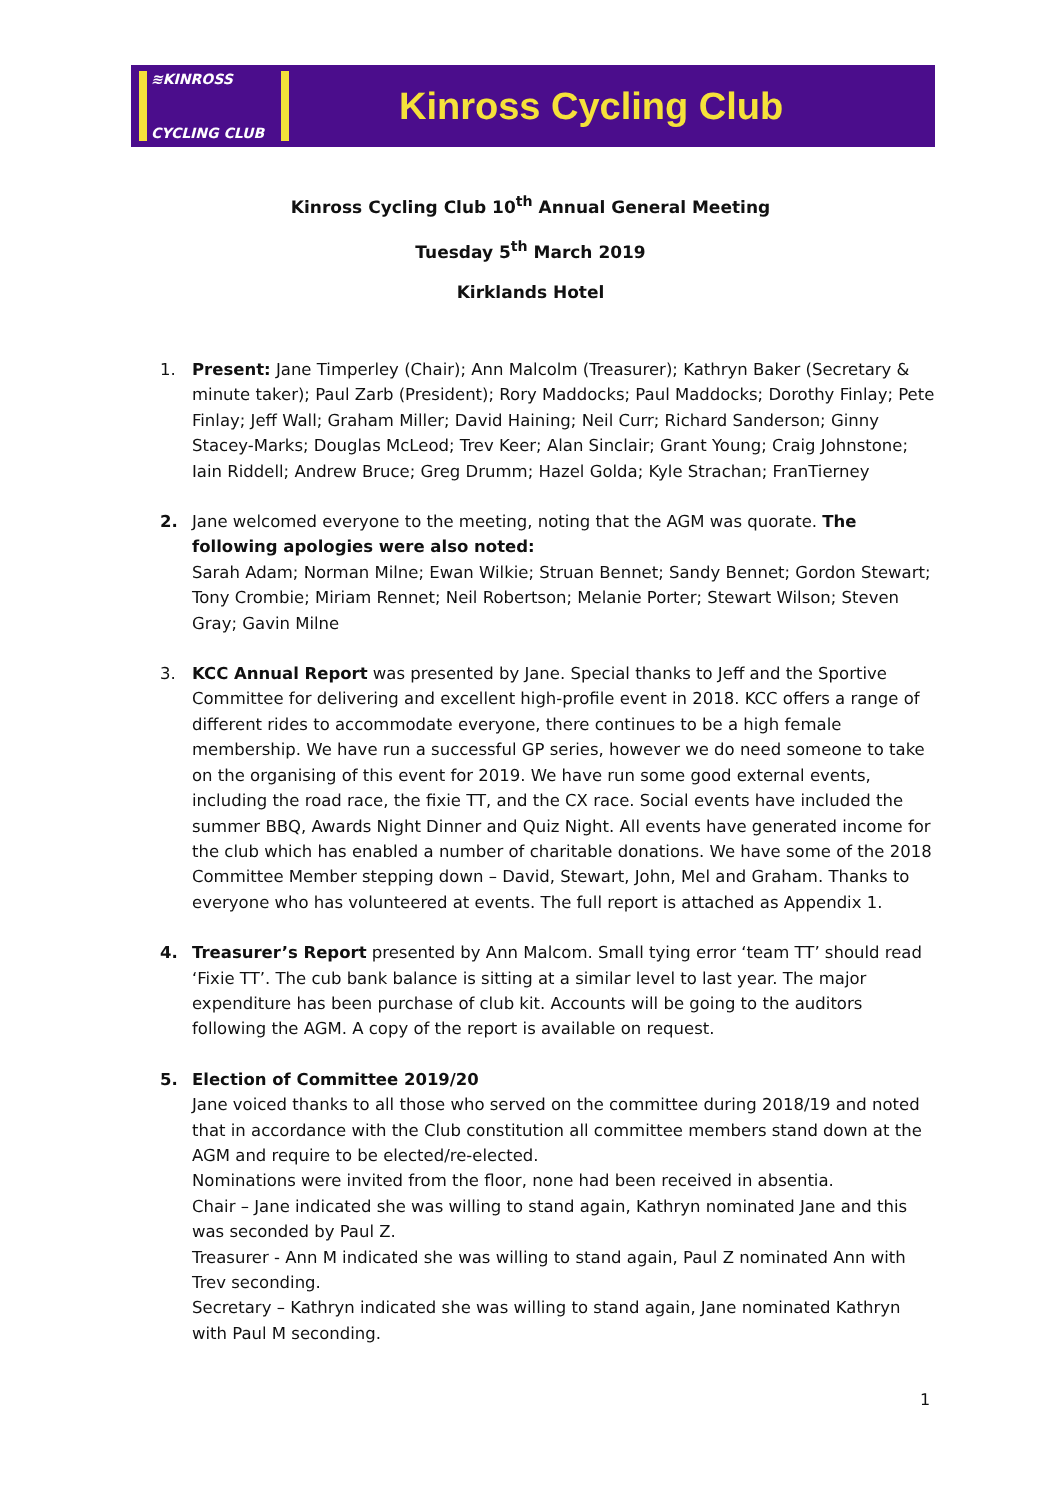≋KINROSS
CYCLING CLUB
Kinross Cycling Club
Kinross Cycling Club 10<sup>th</sup> Annual General Meeting
Tuesday 5<sup>th</sup> March 2019
Kirklands Hotel
1. Present: Jane Timperley (Chair); Ann Malcolm (Treasurer); Kathryn Baker (Secretary & minute taker); Paul Zarb (President); Rory Maddocks; Paul Maddocks; Dorothy Finlay; Pete Finlay; Jeff Wall; Graham Miller; David Haining; Neil Curr; Richard Sanderson; Ginny Stacey-Marks; Douglas McLeod; Trev Keer; Alan Sinclair; Grant Young; Craig Johnstone; Iain Riddell; Andrew Bruce; Greg Drumm; Hazel Golda; Kyle Strachan; FranTierney
2. Jane welcomed everyone to the meeting, noting that the AGM was quorate. The following apologies were also noted:
Sarah Adam; Norman Milne; Ewan Wilkie; Struan Bennet; Sandy Bennet; Gordon Stewart; Tony Crombie; Miriam Rennet; Neil Robertson; Melanie Porter; Stewart Wilson; Steven Gray; Gavin Milne
3. KCC Annual Report was presented by Jane. Special thanks to Jeff and the Sportive Committee for delivering and excellent high-profile event in 2018. KCC offers a range of different rides to accommodate everyone, there continues to be a high female membership. We have run a successful GP series, however we do need someone to take on the organising of this event for 2019. We have run some good external events, including the road race, the fixie TT, and the CX race. Social events have included the summer BBQ, Awards Night Dinner and Quiz Night. All events have generated income for the club which has enabled a number of charitable donations. We have some of the 2018 Committee Member stepping down – David, Stewart, John, Mel and Graham. Thanks to everyone who has volunteered at events. The full report is attached as Appendix 1.
4. Treasurer’s Report presented by Ann Malcom. Small tying error ‘team TT’ should read ‘Fixie TT’. The cub bank balance is sitting at a similar level to last year. The major expenditure has been purchase of club kit. Accounts will be going to the auditors following the AGM. A copy of the report is available on request.
5. Election of Committee 2019/20
Jane voiced thanks to all those who served on the committee during 2018/19 and noted that in accordance with the Club constitution all committee members stand down at the AGM and require to be elected/re-elected.
Nominations were invited from the floor, none had been received in absentia.
Chair – Jane indicated she was willing to stand again, Kathryn nominated Jane and this was seconded by Paul Z.
Treasurer - Ann M indicated she was willing to stand again, Paul Z nominated Ann with Trev seconding.
Secretary – Kathryn indicated she was willing to stand again, Jane nominated Kathryn with Paul M seconding.
1